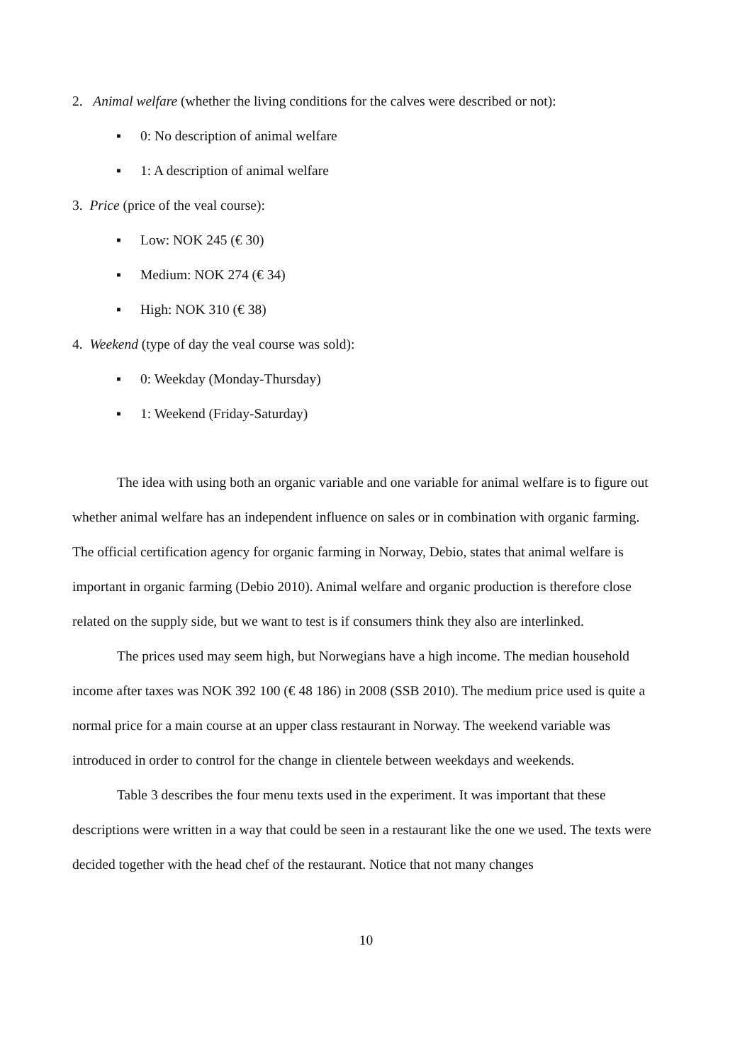2. Animal welfare (whether the living conditions for the calves were described or not):
▪ 0: No description of animal welfare
▪ 1: A description of animal welfare
3. Price (price of the veal course):
▪ Low: NOK 245 (€ 30)
▪ Medium: NOK 274 (€ 34)
▪ High: NOK 310 (€ 38)
4. Weekend (type of day the veal course was sold):
▪ 0: Weekday (Monday-Thursday)
▪ 1: Weekend (Friday-Saturday)
The idea with using both an organic variable and one variable for animal welfare is to figure out whether animal welfare has an independent influence on sales or in combination with organic farming. The official certification agency for organic farming in Norway, Debio, states that animal welfare is important in organic farming (Debio 2010). Animal welfare and organic production is therefore close related on the supply side, but we want to test is if consumers think they also are interlinked.
The prices used may seem high, but Norwegians have a high income. The median household income after taxes was NOK 392 100 (€ 48 186) in 2008 (SSB 2010). The medium price used is quite a normal price for a main course at an upper class restaurant in Norway. The weekend variable was introduced in order to control for the change in clientele between weekdays and weekends.
Table 3 describes the four menu texts used in the experiment. It was important that these descriptions were written in a way that could be seen in a restaurant like the one we used. The texts were decided together with the head chef of the restaurant. Notice that not many changes
10